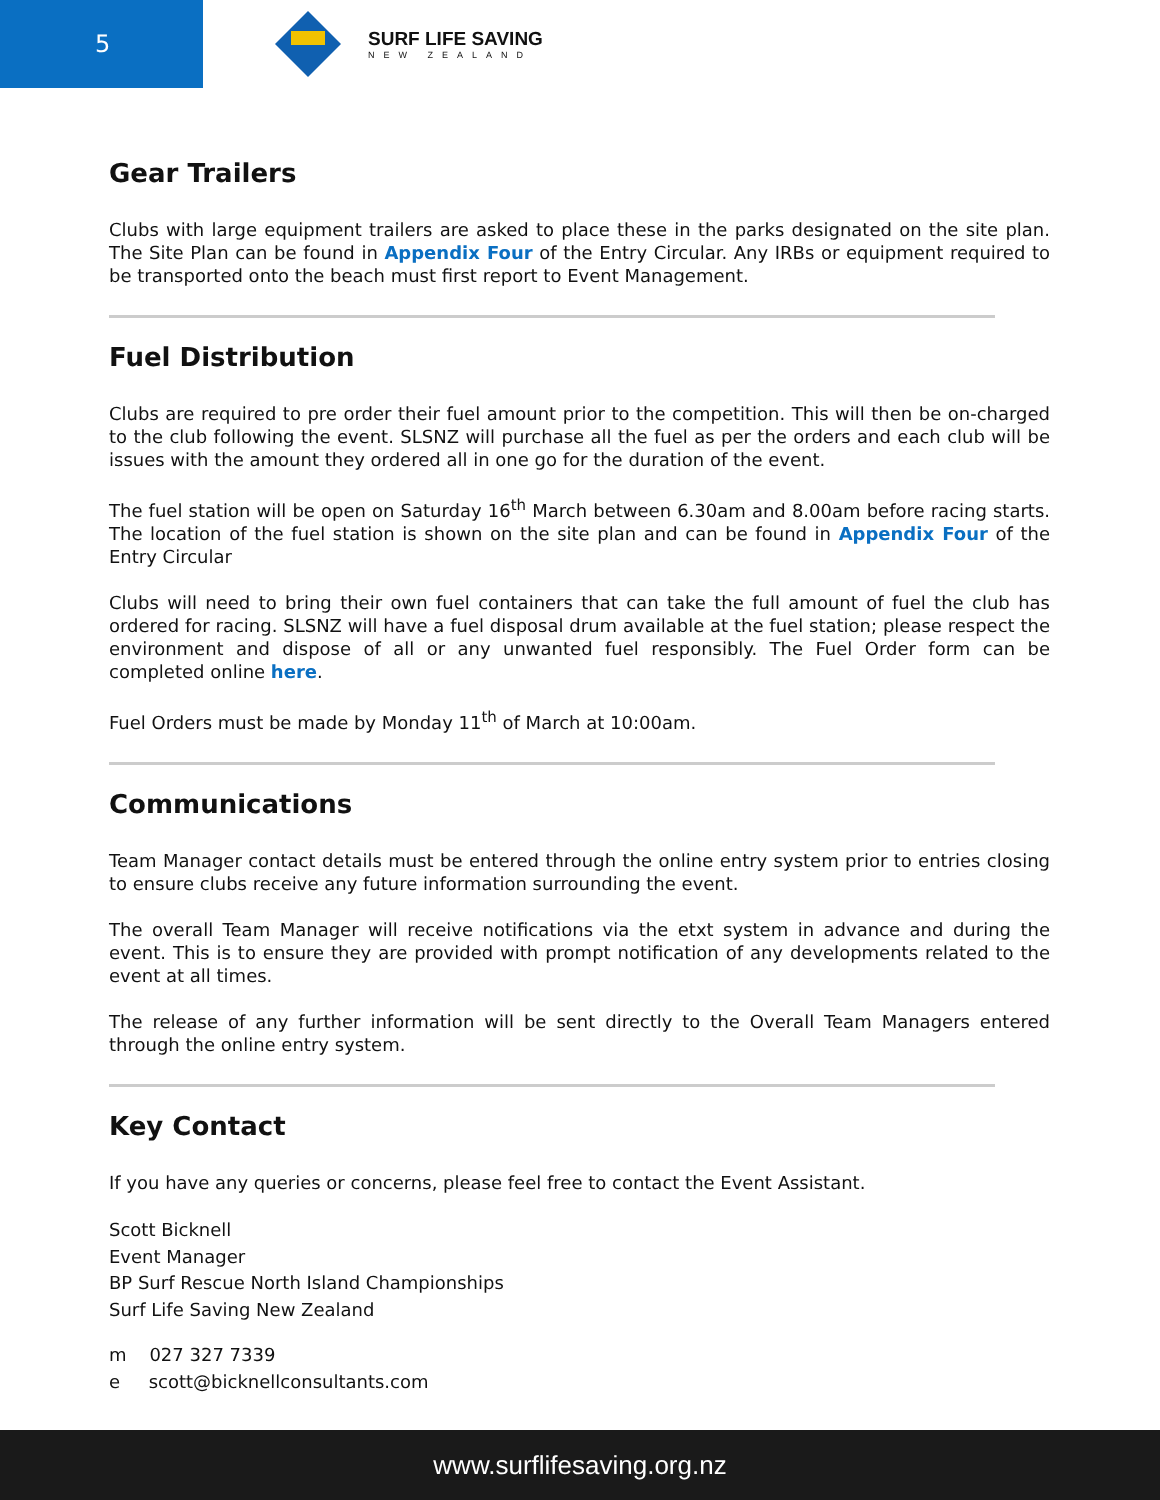5
SURF LIFE SAVING
NEW ZEALAND
Gear Trailers
Clubs with large equipment trailers are asked to place these in the parks designated on the site plan. The Site Plan can be found in Appendix Four of the Entry Circular. Any IRBs or equipment required to be transported onto the beach must first report to Event Management.
Fuel Distribution
Clubs are required to pre order their fuel amount prior to the competition. This will then be on-charged to the club following the event. SLSNZ will purchase all the fuel as per the orders and each club will be issues with the amount they ordered all in one go for the duration of the event.
The fuel station will be open on Saturday 16<sup>th</sup> March between 6.30am and 8.00am before racing starts. The location of the fuel station is shown on the site plan and can be found in Appendix Four of the Entry Circular
Clubs will need to bring their own fuel containers that can take the full amount of fuel the club has ordered for racing. SLSNZ will have a fuel disposal drum available at the fuel station; please respect the environment and dispose of all or any unwanted fuel responsibly. The Fuel Order form can be completed online here.
Fuel Orders must be made by Monday 11<sup>th</sup> of March at 10:00am.
Communications
Team Manager contact details must be entered through the online entry system prior to entries closing to ensure clubs receive any future information surrounding the event.
The overall Team Manager will receive notifications via the etxt system in advance and during the event. This is to ensure they are provided with prompt notification of any developments related to the event at all times.
The release of any further information will be sent directly to the Overall Team Managers entered through the online entry system.
Key Contact
If you have any queries or concerns, please feel free to contact the Event Assistant.
Scott Bicknell
Event Manager
BP Surf Rescue North Island Championships
Surf Life Saving New Zealand
m 027 327 7339
e scott@bicknellconsultants.com
www.surflifesaving.org.nz